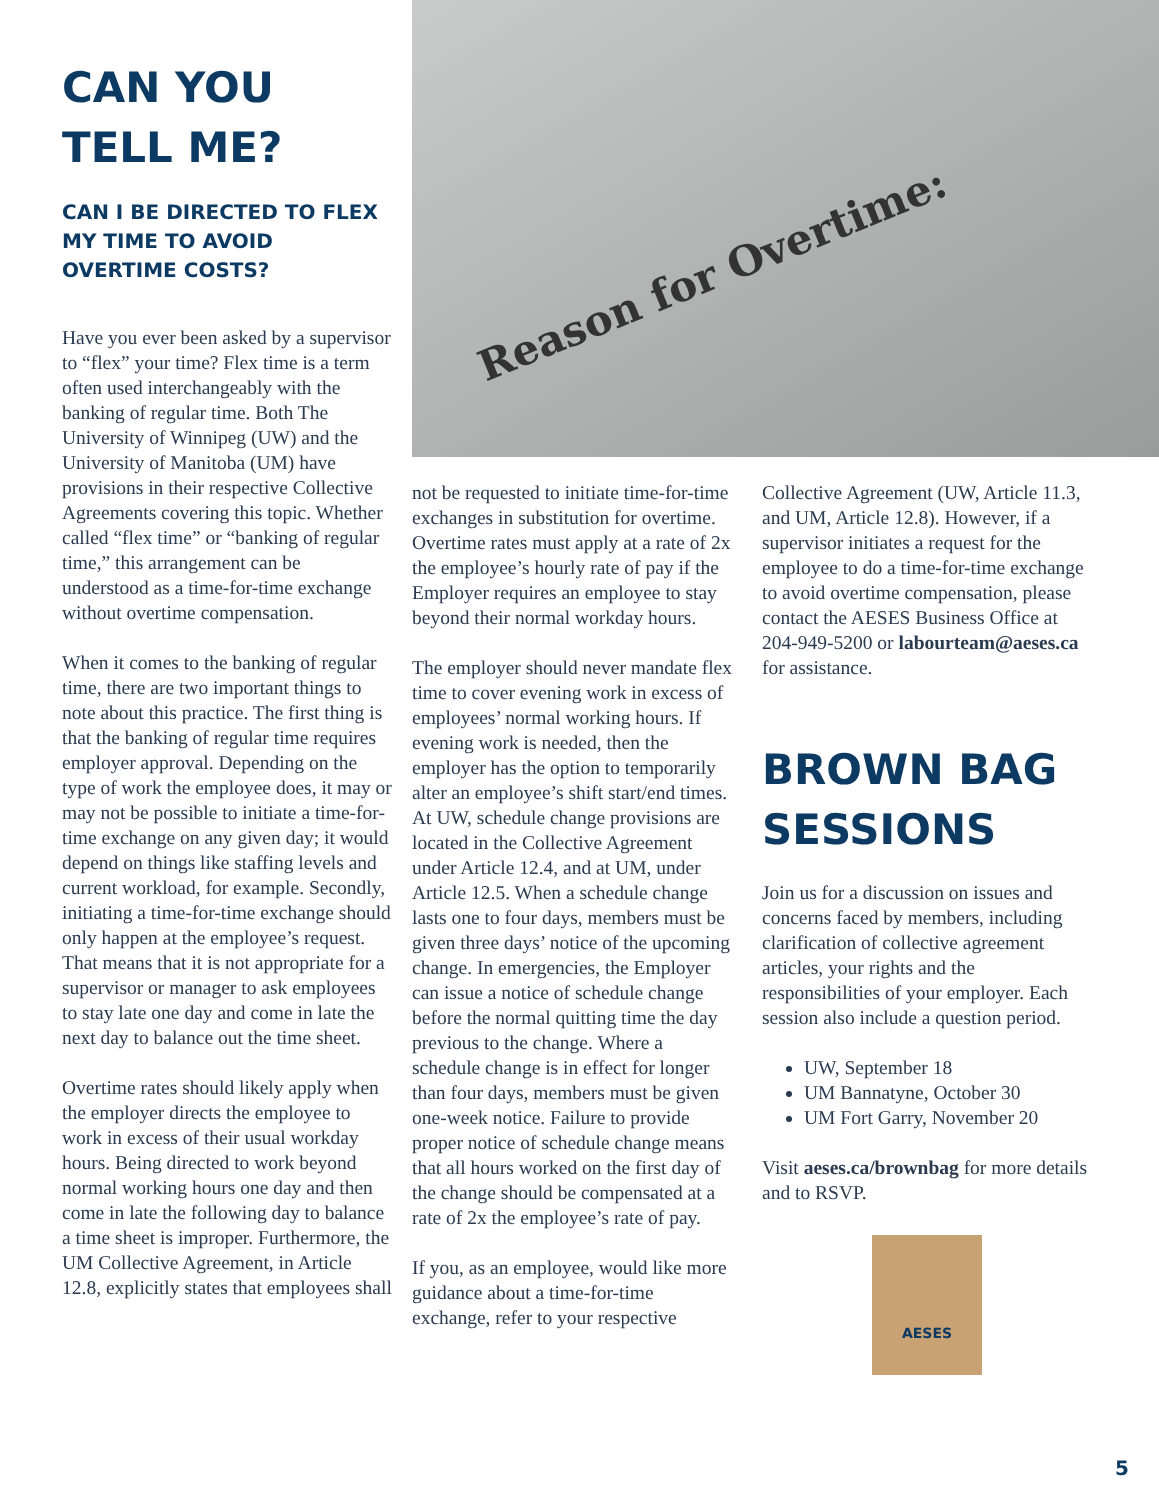Reason for Overtime:
CAN YOU TELL ME?
CAN I BE DIRECTED TO FLEX MY TIME TO AVOID OVERTIME COSTS?
Have you ever been asked by a supervisor to “flex” your time? Flex time is a term often used interchangeably with the banking of regular time. Both The University of Winnipeg (UW) and the University of Manitoba (UM) have provisions in their respective Collective Agreements covering this topic. Whether called “flex time” or “banking of regular time,” this arrangement can be understood as a time-for-time exchange without overtime compensation.
When it comes to the banking of regular time, there are two important things to note about this practice. The first thing is that the banking of regular time requires employer approval. Depending on the type of work the employee does, it may or may not be possible to initiate a time-for-time exchange on any given day; it would depend on things like staffing levels and current workload, for example. Secondly, initiating a time-for-time exchange should only happen at the employee’s request. That means that it is not appropriate for a supervisor or manager to ask employees to stay late one day and come in late the next day to balance out the time sheet.
Overtime rates should likely apply when the employer directs the employee to work in excess of their usual workday hours. Being directed to work beyond normal working hours one day and then come in late the following day to balance a time sheet is improper. Furthermore, the UM Collective Agreement, in Article 12.8, explicitly states that employees shall
not be requested to initiate time-for-time exchanges in substitution for overtime. Overtime rates must apply at a rate of 2x the employee’s hourly rate of pay if the Employer requires an employee to stay beyond their normal workday hours.
The employer should never mandate flex time to cover evening work in excess of employees’ normal working hours. If evening work is needed, then the employer has the option to temporarily alter an employee’s shift start/end times. At UW, schedule change provisions are located in the Collective Agreement under Article 12.4, and at UM, under Article 12.5. When a schedule change lasts one to four days, members must be given three days’ notice of the upcoming change. In emergencies, the Employer can issue a notice of schedule change before the normal quitting time the day previous to the change. Where a schedule change is in effect for longer than four days, members must be given one-week notice. Failure to provide proper notice of schedule change means that all hours worked on the first day of the change should be compensated at a rate of 2x the employee’s rate of pay.
If you, as an employee, would like more guidance about a time-for-time exchange, refer to your respective
Collective Agreement (UW, Article 11.3, and UM, Article 12.8). However, if a supervisor initiates a request for the employee to do a time-for-time exchange to avoid overtime compensation, please contact the AESES Business Office at 204-949-5200 or labourteam@aeses.ca for assistance.
BROWN BAG SESSIONS
Join us for a discussion on issues and concerns faced by members, including clarification of collective agreement articles, your rights and the responsibilities of your employer. Each session also include a question period.
UW, September 18
UM Bannatyne, October 30
UM Fort Garry, November 20
Visit aeses.ca/brownbag for more details and to RSVP.
AESES
5